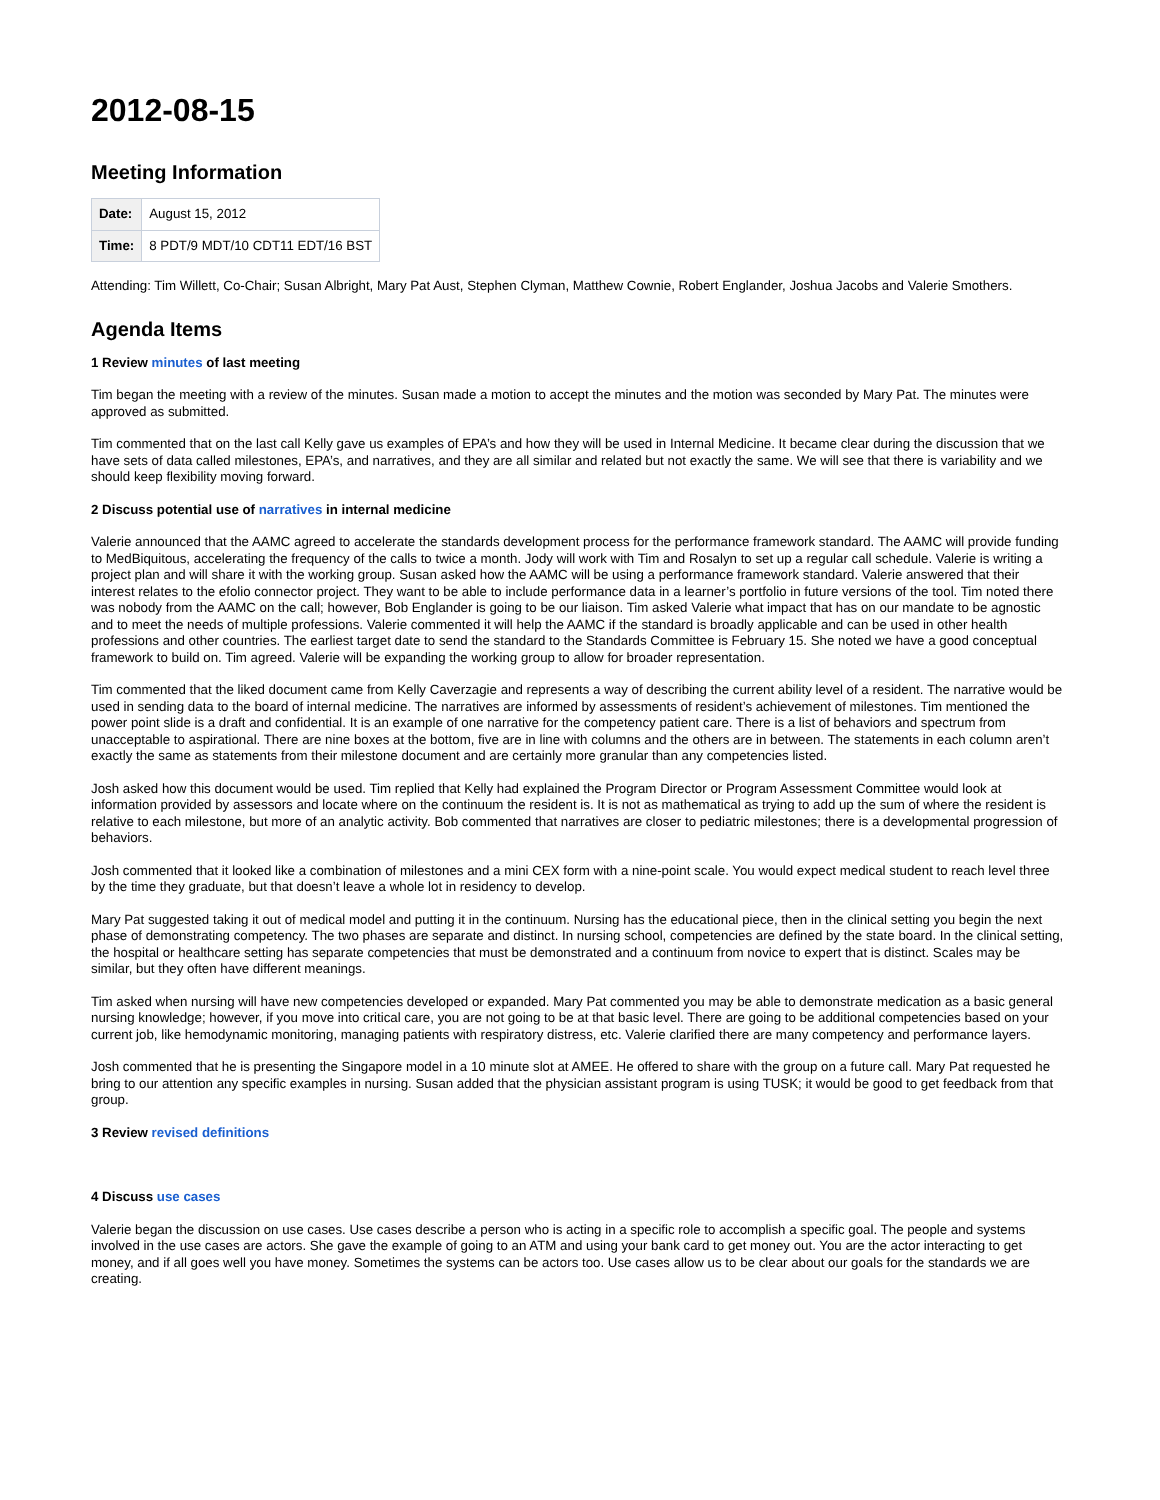2012-08-15
Meeting Information
| Date: | August 15, 2012 |
| Time: | 8 PDT/9 MDT/10 CDT11 EDT/16 BST |
Attending: Tim Willett, Co-Chair; Susan Albright, Mary Pat Aust, Stephen Clyman, Matthew Cownie, Robert Englander, Joshua Jacobs and Valerie Smothers.
Agenda Items
1 Review minutes of last meeting
Tim began the meeting with a review of the minutes. Susan made a motion to accept the minutes and the motion was seconded by Mary Pat. The minutes were approved as submitted.
Tim commented that on the last call Kelly gave us examples of EPA’s and how they will be used in Internal Medicine. It became clear during the discussion that we have sets of data called milestones, EPA’s, and narratives, and they are all similar and related but not exactly the same. We will see that there is variability and we should keep flexibility moving forward.
2 Discuss potential use of narratives in internal medicine
Valerie announced that the AAMC agreed to accelerate the standards development process for the performance framework standard. The AAMC will provide funding to MedBiquitous, accelerating the frequency of the calls to twice a month. Jody will work with Tim and Rosalyn to set up a regular call schedule. Valerie is writing a project plan and will share it with the working group. Susan asked how the AAMC will be using a performance framework standard. Valerie answered that their interest relates to the efolio connector project. They want to be able to include performance data in a learner’s portfolio in future versions of the tool. Tim noted there was nobody from the AAMC on the call; however, Bob Englander is going to be our liaison. Tim asked Valerie what impact that has on our mandate to be agnostic and to meet the needs of multiple professions. Valerie commented it will help the AAMC if the standard is broadly applicable and can be used in other health professions and other countries. The earliest target date to send the standard to the Standards Committee is February 15. She noted we have a good conceptual framework to build on. Tim agreed. Valerie will be expanding the working group to allow for broader representation.
Tim commented that the liked document came from Kelly Caverzagie and represents a way of describing the current ability level of a resident. The narrative would be used in sending data to the board of internal medicine. The narratives are informed by assessments of resident’s achievement of milestones. Tim mentioned the power point slide is a draft and confidential. It is an example of one narrative for the competency patient care. There is a list of behaviors and spectrum from unacceptable to aspirational. There are nine boxes at the bottom, five are in line with columns and the others are in between. The statements in each column aren’t exactly the same as statements from their milestone document and are certainly more granular than any competencies listed.
Josh asked how this document would be used. Tim replied that Kelly had explained the Program Director or Program Assessment Committee would look at information provided by assessors and locate where on the continuum the resident is. It is not as mathematical as trying to add up the sum of where the resident is relative to each milestone, but more of an analytic activity. Bob commented that narratives are closer to pediatric milestones; there is a developmental progression of behaviors.
Josh commented that it looked like a combination of milestones and a mini CEX form with a nine-point scale. You would expect medical student to reach level three by the time they graduate, but that doesn’t leave a whole lot in residency to develop.
Mary Pat suggested taking it out of medical model and putting it in the continuum. Nursing has the educational piece, then in the clinical setting you begin the next phase of demonstrating competency. The two phases are separate and distinct. In nursing school, competencies are defined by the state board. In the clinical setting, the hospital or healthcare setting has separate competencies that must be demonstrated and a continuum from novice to expert that is distinct. Scales may be similar, but they often have different meanings.
Tim asked when nursing will have new competencies developed or expanded. Mary Pat commented you may be able to demonstrate medication as a basic general nursing knowledge; however, if you move into critical care, you are not going to be at that basic level. There are going to be additional competencies based on your current job, like hemodynamic monitoring, managing patients with respiratory distress, etc. Valerie clarified there are many competency and performance layers.
Josh commented that he is presenting the Singapore model in a 10 minute slot at AMEE. He offered to share with the group on a future call. Mary Pat requested he bring to our attention any specific examples in nursing. Susan added that the physician assistant program is using TUSK; it would be good to get feedback from that group.
3 Review revised definitions
4 Discuss use cases
Valerie began the discussion on use cases. Use cases describe a person who is acting in a specific role to accomplish a specific goal. The people and systems involved in the use cases are actors. She gave the example of going to an ATM and using your bank card to get money out. You are the actor interacting to get money, and if all goes well you have money. Sometimes the systems can be actors too. Use cases allow us to be clear about our goals for the standards we are creating.